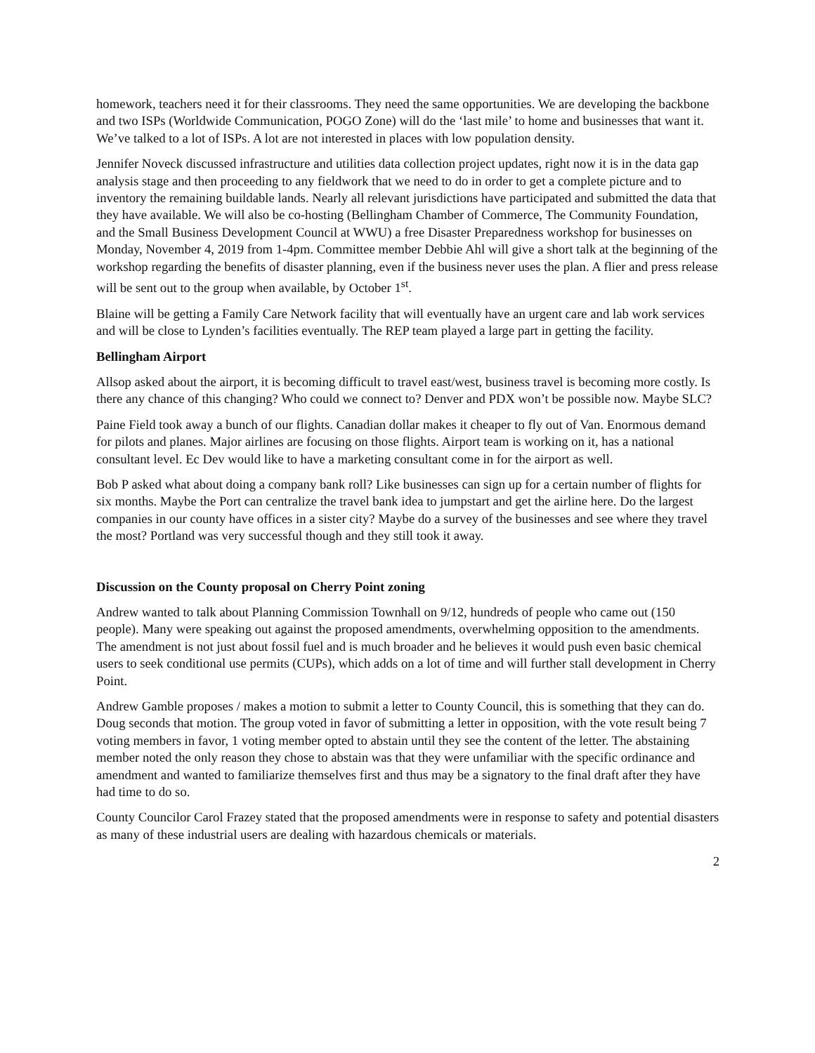homework, teachers need it for their classrooms. They need the same opportunities. We are developing the backbone and two ISPs (Worldwide Communication, POGO Zone) will do the ‘last mile’ to home and businesses that want it. We’ve talked to a lot of ISPs. A lot are not interested in places with low population density.
Jennifer Noveck discussed infrastructure and utilities data collection project updates, right now it is in the data gap analysis stage and then proceeding to any fieldwork that we need to do in order to get a complete picture and to inventory the remaining buildable lands. Nearly all relevant jurisdictions have participated and submitted the data that they have available. We will also be co-hosting (Bellingham Chamber of Commerce, The Community Foundation, and the Small Business Development Council at WWU) a free Disaster Preparedness workshop for businesses on Monday, November 4, 2019 from 1-4pm. Committee member Debbie Ahl will give a short talk at the beginning of the workshop regarding the benefits of disaster planning, even if the business never uses the plan. A flier and press release will be sent out to the group when available, by October 1<sup>st</sup>.
Blaine will be getting a Family Care Network facility that will eventually have an urgent care and lab work services and will be close to Lynden’s facilities eventually. The REP team played a large part in getting the facility.
Bellingham Airport
Allsop asked about the airport, it is becoming difficult to travel east/west, business travel is becoming more costly. Is there any chance of this changing? Who could we connect to? Denver and PDX won’t be possible now. Maybe SLC?
Paine Field took away a bunch of our flights. Canadian dollar makes it cheaper to fly out of Van. Enormous demand for pilots and planes. Major airlines are focusing on those flights. Airport team is working on it, has a national consultant level. Ec Dev would like to have a marketing consultant come in for the airport as well.
Bob P asked what about doing a company bank roll? Like businesses can sign up for a certain number of flights for six months. Maybe the Port can centralize the travel bank idea to jumpstart and get the airline here. Do the largest companies in our county have offices in a sister city? Maybe do a survey of the businesses and see where they travel the most? Portland was very successful though and they still took it away.
Discussion on the County proposal on Cherry Point zoning
Andrew wanted to talk about Planning Commission Townhall on 9/12, hundreds of people who came out (150 people). Many were speaking out against the proposed amendments, overwhelming opposition to the amendments. The amendment is not just about fossil fuel and is much broader and he believes it would push even basic chemical users to seek conditional use permits (CUPs), which adds on a lot of time and will further stall development in Cherry Point.
Andrew Gamble proposes / makes a motion to submit a letter to County Council, this is something that they can do. Doug seconds that motion. The group voted in favor of submitting a letter in opposition, with the vote result being 7 voting members in favor, 1 voting member opted to abstain until they see the content of the letter. The abstaining member noted the only reason they chose to abstain was that they were unfamiliar with the specific ordinance and amendment and wanted to familiarize themselves first and thus may be a signatory to the final draft after they have had time to do so.
County Councilor Carol Frazey stated that the proposed amendments were in response to safety and potential disasters as many of these industrial users are dealing with hazardous chemicals or materials.
2